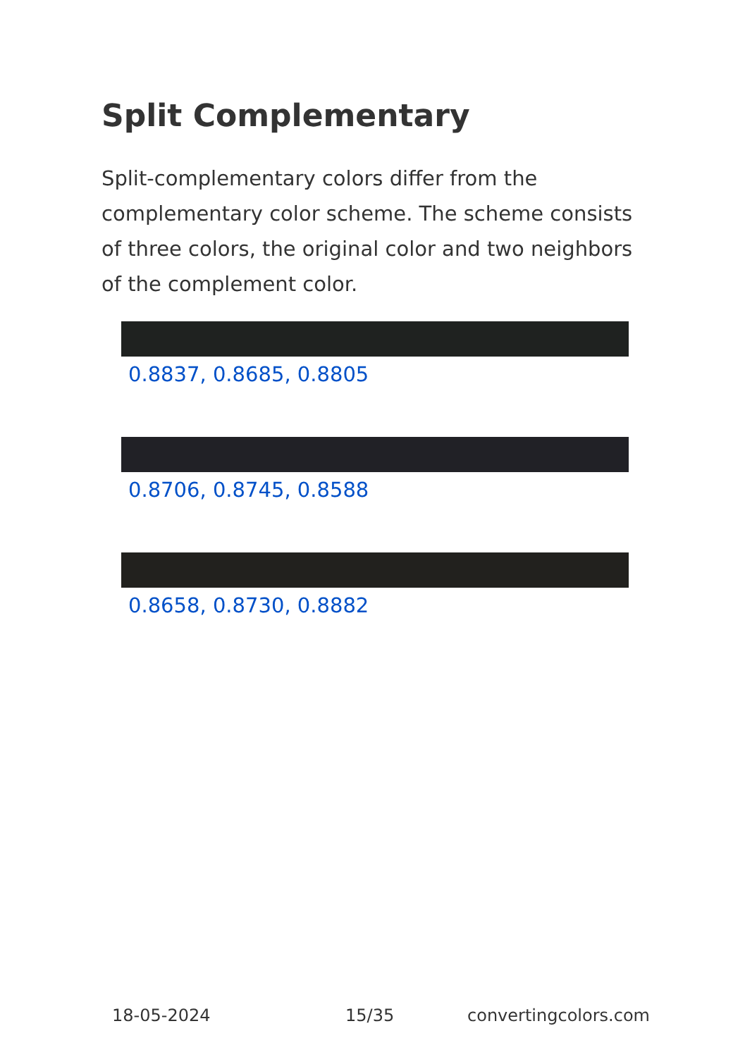Split Complementary
Split-complementary colors differ from the complementary color scheme. The scheme consists of three colors, the original color and two neighbors of the complement color.
0.8837, 0.8685, 0.8805
0.8706, 0.8745, 0.8588
0.8658, 0.8730, 0.8882
18-05-2024 15/35 convertingcolors.com